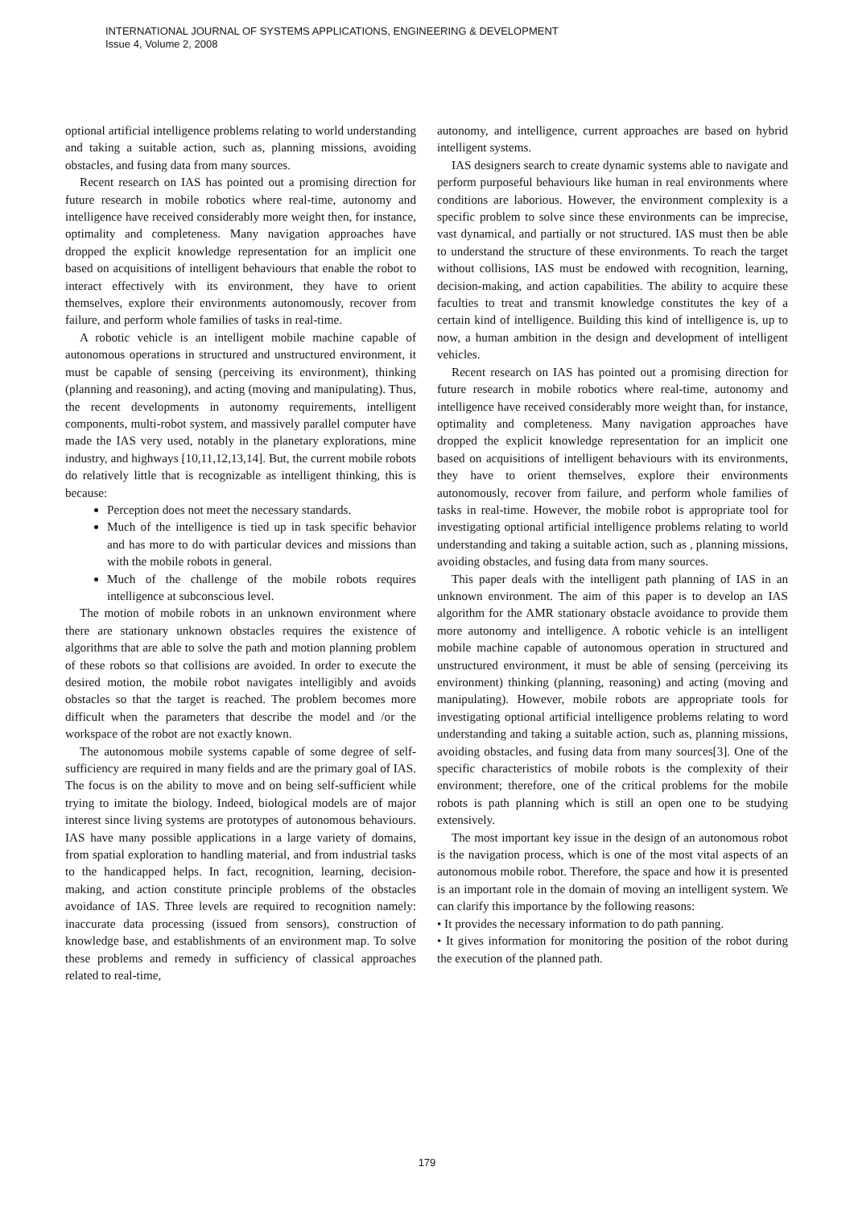INTERNATIONAL JOURNAL OF SYSTEMS APPLICATIONS, ENGINEERING & DEVELOPMENT
Issue 4, Volume 2, 2008
optional artificial intelligence problems relating to world understanding and taking a suitable action, such as, planning missions, avoiding obstacles, and fusing data from many sources.
Recent research on IAS has pointed out a promising direction for future research in mobile robotics where real-time, autonomy and intelligence have received considerably more weight then, for instance, optimality and completeness. Many navigation approaches have dropped the explicit knowledge representation for an implicit one based on acquisitions of intelligent behaviours that enable the robot to interact effectively with its environment, they have to orient themselves, explore their environments autonomously, recover from failure, and perform whole families of tasks in real-time.
A robotic vehicle is an intelligent mobile machine capable of autonomous operations in structured and unstructured environment, it must be capable of sensing (perceiving its environment), thinking (planning and reasoning), and acting (moving and manipulating). Thus, the recent developments in autonomy requirements, intelligent components, multi-robot system, and massively parallel computer have made the IAS very used, notably in the planetary explorations, mine industry, and highways [10,11,12,13,14]. But, the current mobile robots do relatively little that is recognizable as intelligent thinking, this is because:
Perception does not meet the necessary standards.
Much of the intelligence is tied up in task specific behavior and has more to do with particular devices and missions than with the mobile robots in general.
Much of the challenge of the mobile robots requires intelligence at subconscious level.
The motion of mobile robots in an unknown environment where there are stationary unknown obstacles requires the existence of algorithms that are able to solve the path and motion planning problem of these robots so that collisions are avoided. In order to execute the desired motion, the mobile robot navigates intelligibly and avoids obstacles so that the target is reached. The problem becomes more difficult when the parameters that describe the model and /or the workspace of the robot are not exactly known.
The autonomous mobile systems capable of some degree of self-sufficiency are required in many fields and are the primary goal of IAS. The focus is on the ability to move and on being self-sufficient while trying to imitate the biology. Indeed, biological models are of major interest since living systems are prototypes of autonomous behaviours. IAS have many possible applications in a large variety of domains, from spatial exploration to handling material, and from industrial tasks to the handicapped helps. In fact, recognition, learning, decision-making, and action constitute principle problems of the obstacles avoidance of IAS. Three levels are required to recognition namely: inaccurate data processing (issued from sensors), construction of knowledge base, and establishments of an environment map. To solve these problems and remedy in sufficiency of classical approaches related to real-time,
autonomy, and intelligence, current approaches are based on hybrid intelligent systems.
IAS designers search to create dynamic systems able to navigate and perform purposeful behaviours like human in real environments where conditions are laborious. However, the environment complexity is a specific problem to solve since these environments can be imprecise, vast dynamical, and partially or not structured. IAS must then be able to understand the structure of these environments. To reach the target without collisions, IAS must be endowed with recognition, learning, decision-making, and action capabilities. The ability to acquire these faculties to treat and transmit knowledge constitutes the key of a certain kind of intelligence. Building this kind of intelligence is, up to now, a human ambition in the design and development of intelligent vehicles.
Recent research on IAS has pointed out a promising direction for future research in mobile robotics where real-time, autonomy and intelligence have received considerably more weight than, for instance, optimality and completeness. Many navigation approaches have dropped the explicit knowledge representation for an implicit one based on acquisitions of intelligent behaviours with its environments, they have to orient themselves, explore their environments autonomously, recover from failure, and perform whole families of tasks in real-time. However, the mobile robot is appropriate tool for investigating optional artificial intelligence problems relating to world understanding and taking a suitable action, such as , planning missions, avoiding obstacles, and fusing data from many sources.
This paper deals with the intelligent path planning of IAS in an unknown environment. The aim of this paper is to develop an IAS algorithm for the AMR stationary obstacle avoidance to provide them more autonomy and intelligence. A robotic vehicle is an intelligent mobile machine capable of autonomous operation in structured and unstructured environment, it must be able of sensing (perceiving its environment) thinking (planning, reasoning) and acting (moving and manipulating). However, mobile robots are appropriate tools for investigating optional artificial intelligence problems relating to word understanding and taking a suitable action, such as, planning missions, avoiding obstacles, and fusing data from many sources[3]. One of the specific characteristics of mobile robots is the complexity of their environment; therefore, one of the critical problems for the mobile robots is path planning which is still an open one to be studying extensively.
The most important key issue in the design of an autonomous robot is the navigation process, which is one of the most vital aspects of an autonomous mobile robot. Therefore, the space and how it is presented is an important role in the domain of moving an intelligent system. We can clarify this importance by the following reasons:
• It provides the necessary information to do path panning.
• It gives information for monitoring the position of the robot during the execution of the planned path.
179